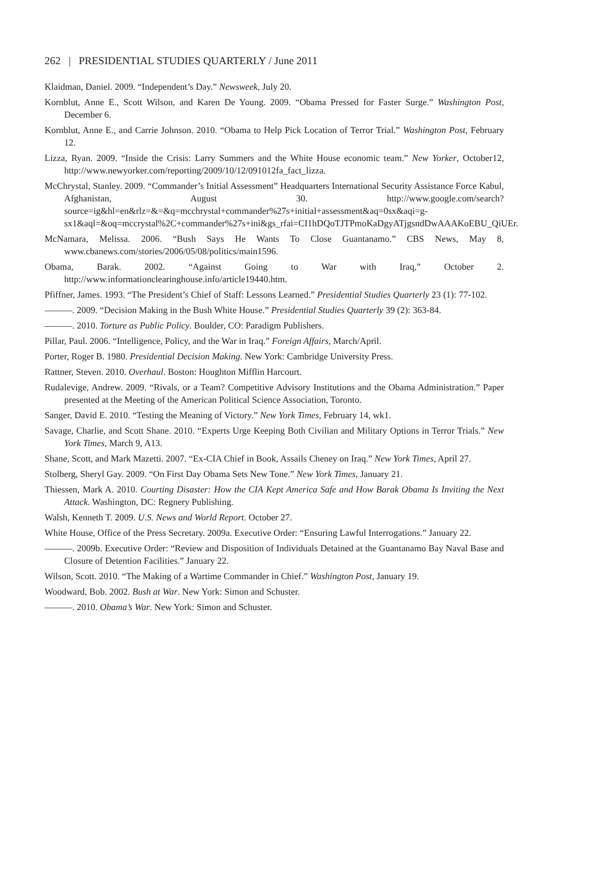262 | PRESIDENTIAL STUDIES QUARTERLY / June 2011
Klaidman, Daniel. 2009. “Independent’s Day.” Newsweek, July 20.
Kornblut, Anne E., Scott Wilson, and Karen De Young. 2009. “Obama Pressed for Faster Surge.” Washington Post, December 6.
Kornblut, Anne E., and Carrie Johnson. 2010. “Obama to Help Pick Location of Terror Trial.” Washington Post, February 12.
Lizza, Ryan. 2009. “Inside the Crisis: Larry Summers and the White House economic team.” New Yorker, October12, http://www.newyorker.com/reporting/2009/10/12/091012fa_fact_lizza.
McChrystal, Stanley. 2009. “Commander’s Initial Assessment” Headquarters International Security Assistance Force Kabul, Afghanistan, August 30. http://www.google.com/search?source=ig&hl=en&rlz=&=&q=mcchrystal+commander%27s+initial+assessment&aq=0sx&aqi=g-sx1&aql=&oq=mccrystal%2C+commander%27s+ini&gs_rfai=CI1hDQoTJTPmoKaDgyATjgsndDwAAAKoEBU_QiUEr.
McNamara, Melissa. 2006. “Bush Says He Wants To Close Guantanamo.” CBS News, May 8, www.cbanews.com/stories/2006/05/08/politics/main1596.
Obama, Barak. 2002. “Against Going to War with Iraq,” October 2. http://www.informationclearinghouse.info/article19440.htm.
Pfiffner, James. 1993. “The President’s Chief of Staff: Lessons Learned.” Presidential Studies Quarterly 23 (1): 77-102.
———. 2009. “Decision Making in the Bush White House.” Presidential Studies Quarterly 39 (2): 363-84.
———. 2010. Torture as Public Policy. Boulder, CO: Paradigm Publishers.
Pillar, Paul. 2006. “Intelligence, Policy, and the War in Iraq.” Foreign Affairs, March/April.
Porter, Roger B. 1980. Presidential Decision Making. New York: Cambridge University Press.
Rattner, Steven. 2010. Overhaul. Boston: Houghton Mifflin Harcourt.
Rudalevige, Andrew. 2009. “Rivals, or a Team? Competitive Advisory Institutions and the Obama Administration.” Paper presented at the Meeting of the American Political Science Association, Toronto.
Sanger, David E. 2010. “Testing the Meaning of Victory.” New York Times, February 14, wk1.
Savage, Charlie, and Scott Shane. 2010. “Experts Urge Keeping Both Civilian and Military Options in Terror Trials.” New York Times, March 9, A13.
Shane, Scott, and Mark Mazetti. 2007. “Ex-CIA Chief in Book, Assails Cheney on Iraq.” New York Times, April 27.
Stolberg, Sheryl Gay. 2009. “On First Day Obama Sets New Tone.” New York Times, January 21.
Thiessen, Mark A. 2010. Courting Disaster: How the CIA Kept America Safe and How Barak Obama Is Inviting the Next Attack. Washington, DC: Regnery Publishing.
Walsh, Kenneth T. 2009. U.S. News and World Report. October 27.
White House, Office of the Press Secretary. 2009a. Executive Order: “Ensuring Lawful Interrogations.” January 22.
———. 2009b. Executive Order: “Review and Disposition of Individuals Detained at the Guantanamo Bay Naval Base and Closure of Detention Facilities.” January 22.
Wilson, Scott. 2010. “The Making of a Wartime Commander in Chief.” Washington Post, January 19.
Woodward, Bob. 2002. Bush at War. New York: Simon and Schuster.
———. 2010. Obama’s War. New York: Simon and Schuster.